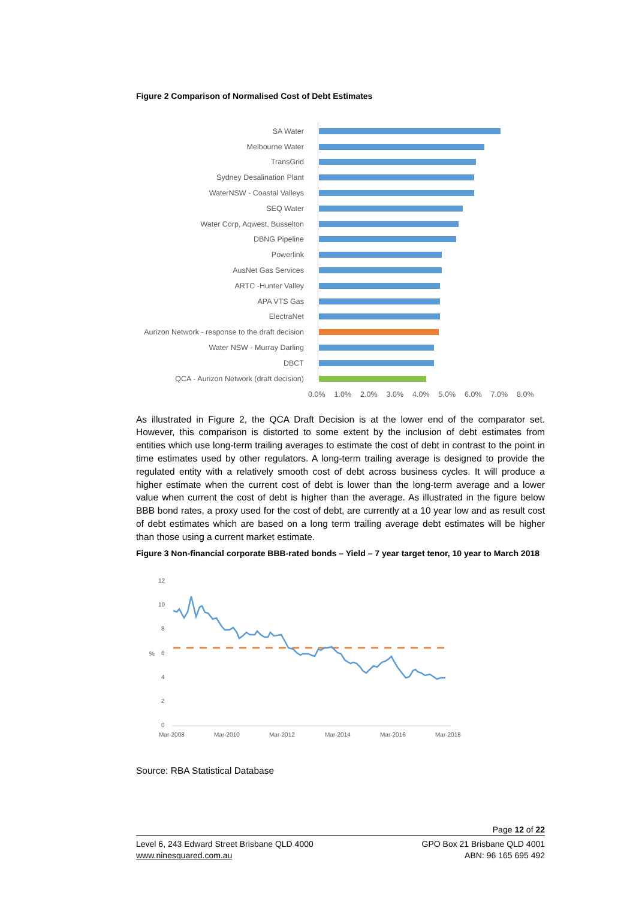Figure 2 Comparison of Normalised Cost of Debt Estimates
SA Water
Melbourne Water
TransGrid
Sydney Desalination Plant
WaterNSW - Coastal Valleys
SEQ Water
Water Corp, Aqwest, Busselton
DBNG Pipeline
Powerlink
AusNet Gas Services
ARTC -Hunter Valley
APA VTS Gas
ElectraNet
Aurizon Network - response to the draft decision
Water NSW - Murray Darling
DBCT
QCA - Aurizon Network (draft decision)
0.0% 1.0% 2.0% 3.0% 4.0% 5.0% 6.0% 7.0% 8.0%
As illustrated in Figure 2, the QCA Draft Decision is at the lower end of the comparator set. However, this comparison is distorted to some extent by the inclusion of debt estimates from entities which use long-term trailing averages to estimate the cost of debt in contrast to the point in time estimates used by other regulators. A long-term trailing average is designed to provide the regulated entity with a relatively smooth cost of debt across business cycles. It will produce a higher estimate when the current cost of debt is lower than the long-term average and a lower value when current the cost of debt is higher than the average. As illustrated in the figure below BBB bond rates, a proxy used for the cost of debt, are currently at a 10 year low and as result cost of debt estimates which are based on a long term trailing average debt estimates will be higher than those using a current market estimate.
Figure 3 Non-financial corporate BBB-rated bonds – Yield – 7 year target tenor, 10 year to March 2018
12
10
8
6
4
2
0
%
Mar-2008
Mar-2010
Mar-2012
Mar-2014
Mar-2016
Mar-2018
Source: RBA Statistical Database
Page 12 of 22
Level 6, 243 Edward Street Brisbane QLD 4000
www.ninesquared.com.au
GPO Box 21 Brisbane QLD 4001
ABN: 96 165 695 492